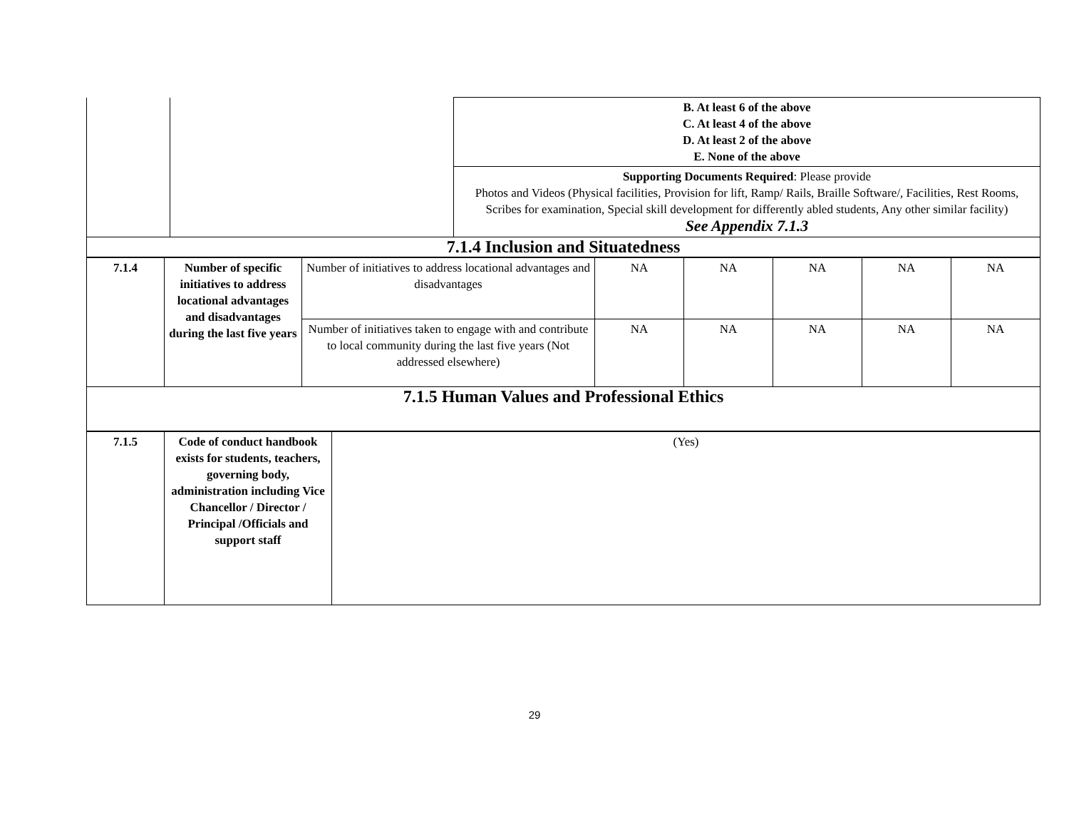| | | B. At least 6 of the above C. At least 4 of the above D. At least 2 of the above E. None of the above |
| | | Supporting Documents Required : Please provide Photos and Videos (Physical facilities, Provision for lift, Ramp/ Rails, Braille Software/, Facilities, Rest Rooms, Scribes for examination, Special skill development for differently abled students, Any other similar facility) See Appendix 7.1.3 |
| 7.1.4 Inclusion and Situatedness | | |
| 7.1.4 | Number of specific initiatives to address locational advantages and disadvantages during the last five years | Number of initiatives to address locational advantages and disadvantages | NA | NA | NA | NA | NA |
| | | Number of initiatives taken to engage with and contribute to local community during the last five years (Not addressed elsewhere) | NA | NA | NA | NA | NA |
| 7.1.5 Human Values and Professional Ethics | | | | | | | |
| 7.1.5 | Code of conduct handbook exists for students, teachers, governing body, administration including Vice Chancellor / Director / Principal /Officials and support staff | (Yes) |
29